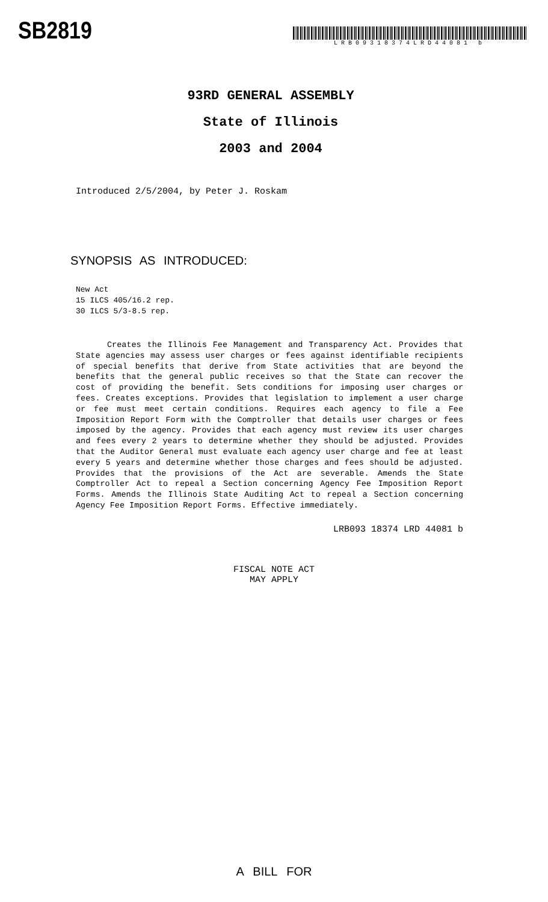SB2819
LRB09318374LRD44081 b
93RD GENERAL ASSEMBLY
State of Illinois
2003 and 2004
Introduced 2/5/2004, by Peter J. Roskam
SYNOPSIS AS INTRODUCED:
New Act
15 ILCS 405/16.2 rep.
30 ILCS 5/3-8.5 rep.
Creates the Illinois Fee Management and Transparency Act. Provides that State agencies may assess user charges or fees against identifiable recipients of special benefits that derive from State activities that are beyond the benefits that the general public receives so that the State can recover the cost of providing the benefit. Sets conditions for imposing user charges or fees. Creates exceptions. Provides that legislation to implement a user charge or fee must meet certain conditions. Requires each agency to file a Fee Imposition Report Form with the Comptroller that details user charges or fees imposed by the agency. Provides that each agency must review its user charges and fees every 2 years to determine whether they should be adjusted. Provides that the Auditor General must evaluate each agency user charge and fee at least every 5 years and determine whether those charges and fees should be adjusted. Provides that the provisions of the Act are severable. Amends the State Comptroller Act to repeal a Section concerning Agency Fee Imposition Report Forms. Amends the Illinois State Auditing Act to repeal a Section concerning Agency Fee Imposition Report Forms. Effective immediately.
LRB093 18374 LRD 44081 b
FISCAL NOTE ACT
MAY APPLY
A BILL FOR